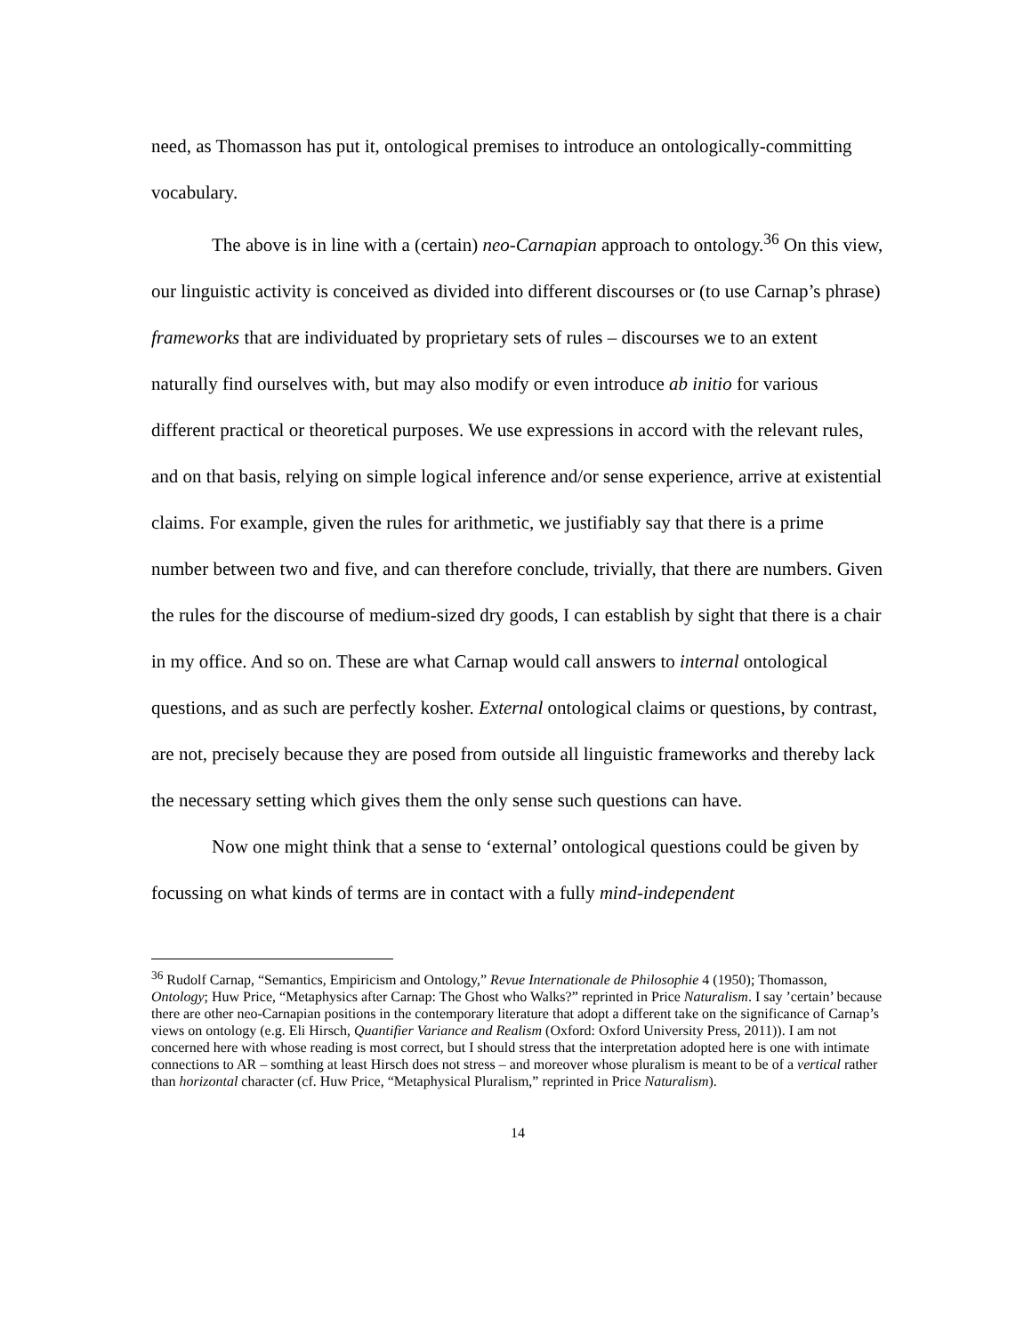need, as Thomasson has put it, ontological premises to introduce an ontologically-committing vocabulary.
The above is in line with a (certain) neo-Carnapian approach to ontology.<sup>36</sup> On this view, our linguistic activity is conceived as divided into different discourses or (to use Carnap’s phrase) frameworks that are individuated by proprietary sets of rules – discourses we to an extent naturally find ourselves with, but may also modify or even introduce ab initio for various different practical or theoretical purposes. We use expressions in accord with the relevant rules, and on that basis, relying on simple logical inference and/or sense experience, arrive at existential claims. For example, given the rules for arithmetic, we justifiably say that there is a prime number between two and five, and can therefore conclude, trivially, that there are numbers. Given the rules for the discourse of medium-sized dry goods, I can establish by sight that there is a chair in my office. And so on. These are what Carnap would call answers to internal ontological questions, and as such are perfectly kosher. External ontological claims or questions, by contrast, are not, precisely because they are posed from outside all linguistic frameworks and thereby lack the necessary setting which gives them the only sense such questions can have.
Now one might think that a sense to ‘external’ ontological questions could be given by focussing on what kinds of terms are in contact with a fully mind-independent
<sup>36</sup> Rudolf Carnap, “Semantics, Empiricism and Ontology,” Revue Internationale de Philosophie 4 (1950); Thomasson, Ontology; Huw Price, “Metaphysics after Carnap: The Ghost who Walks?” reprinted in Price Naturalism. I say ’certain’ because there are other neo-Carnapian positions in the contemporary literature that adopt a different take on the significance of Carnap’s views on ontology (e.g. Eli Hirsch, Quantifier Variance and Realism (Oxford: Oxford University Press, 2011)). I am not concerned here with whose reading is most correct, but I should stress that the interpretation adopted here is one with intimate connections to AR – somthing at least Hirsch does not stress – and moreover whose pluralism is meant to be of a vertical rather than horizontal character (cf. Huw Price, “Metaphysical Pluralism,” reprinted in Price Naturalism).
14